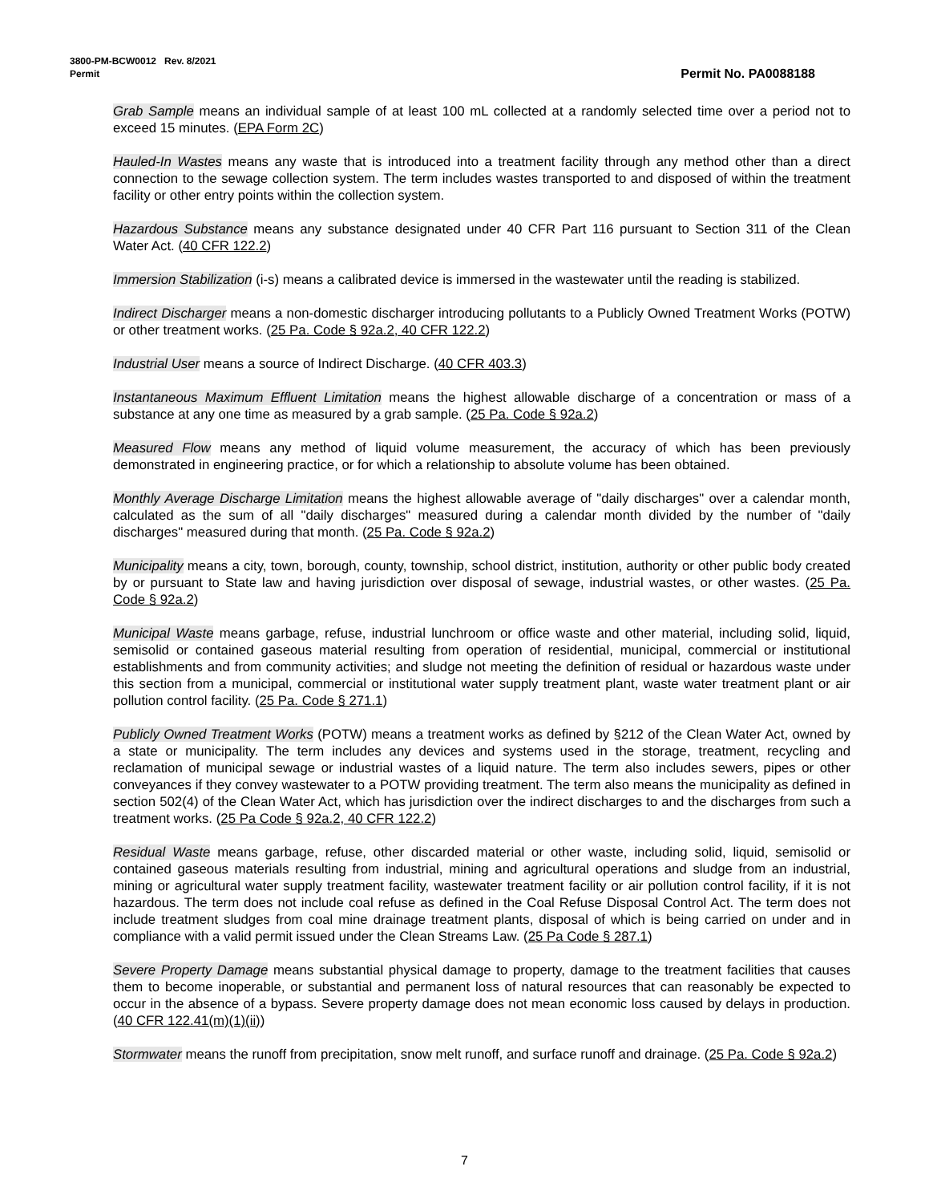3800-PM-BCW0012 Rev. 8/2021
Permit Permit No. PA0088188
Grab Sample means an individual sample of at least 100 mL collected at a randomly selected time over a period not to exceed 15 minutes. (EPA Form 2C)
Hauled-In Wastes means any waste that is introduced into a treatment facility through any method other than a direct connection to the sewage collection system. The term includes wastes transported to and disposed of within the treatment facility or other entry points within the collection system.
Hazardous Substance means any substance designated under 40 CFR Part 116 pursuant to Section 311 of the Clean Water Act. (40 CFR 122.2)
Immersion Stabilization (i-s) means a calibrated device is immersed in the wastewater until the reading is stabilized.
Indirect Discharger means a non-domestic discharger introducing pollutants to a Publicly Owned Treatment Works (POTW) or other treatment works. (25 Pa. Code § 92a.2, 40 CFR 122.2)
Industrial User means a source of Indirect Discharge. (40 CFR 403.3)
Instantaneous Maximum Effluent Limitation means the highest allowable discharge of a concentration or mass of a substance at any one time as measured by a grab sample. (25 Pa. Code § 92a.2)
Measured Flow means any method of liquid volume measurement, the accuracy of which has been previously demonstrated in engineering practice, or for which a relationship to absolute volume has been obtained.
Monthly Average Discharge Limitation means the highest allowable average of "daily discharges" over a calendar month, calculated as the sum of all "daily discharges" measured during a calendar month divided by the number of "daily discharges" measured during that month. (25 Pa. Code § 92a.2)
Municipality means a city, town, borough, county, township, school district, institution, authority or other public body created by or pursuant to State law and having jurisdiction over disposal of sewage, industrial wastes, or other wastes. (25 Pa. Code § 92a.2)
Municipal Waste means garbage, refuse, industrial lunchroom or office waste and other material, including solid, liquid, semisolid or contained gaseous material resulting from operation of residential, municipal, commercial or institutional establishments and from community activities; and sludge not meeting the definition of residual or hazardous waste under this section from a municipal, commercial or institutional water supply treatment plant, waste water treatment plant or air pollution control facility. (25 Pa. Code § 271.1)
Publicly Owned Treatment Works (POTW) means a treatment works as defined by §212 of the Clean Water Act, owned by a state or municipality. The term includes any devices and systems used in the storage, treatment, recycling and reclamation of municipal sewage or industrial wastes of a liquid nature. The term also includes sewers, pipes or other conveyances if they convey wastewater to a POTW providing treatment. The term also means the municipality as defined in section 502(4) of the Clean Water Act, which has jurisdiction over the indirect discharges to and the discharges from such a treatment works. (25 Pa Code § 92a.2, 40 CFR 122.2)
Residual Waste means garbage, refuse, other discarded material or other waste, including solid, liquid, semisolid or contained gaseous materials resulting from industrial, mining and agricultural operations and sludge from an industrial, mining or agricultural water supply treatment facility, wastewater treatment facility or air pollution control facility, if it is not hazardous. The term does not include coal refuse as defined in the Coal Refuse Disposal Control Act. The term does not include treatment sludges from coal mine drainage treatment plants, disposal of which is being carried on under and in compliance with a valid permit issued under the Clean Streams Law. (25 Pa Code § 287.1)
Severe Property Damage means substantial physical damage to property, damage to the treatment facilities that causes them to become inoperable, or substantial and permanent loss of natural resources that can reasonably be expected to occur in the absence of a bypass. Severe property damage does not mean economic loss caused by delays in production. (40 CFR 122.41(m)(1)(ii))
Stormwater means the runoff from precipitation, snow melt runoff, and surface runoff and drainage. (25 Pa. Code § 92a.2)
7